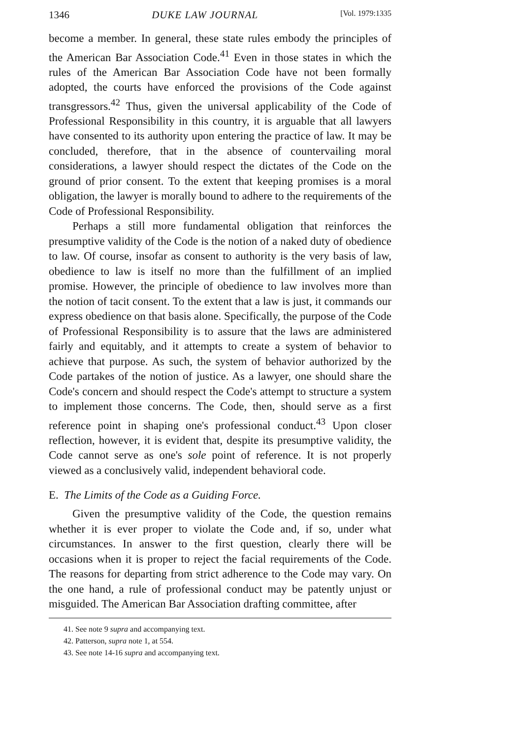1346 DUKE LAW JOURNAL [Vol. 1979:1335
become a member. In general, these state rules embody the principles of the American Bar Association Code.<sup>41</sup> Even in those states in which the rules of the American Bar Association Code have not been formally adopted, the courts have enforced the provisions of the Code against transgressors.<sup>42</sup> Thus, given the universal applicability of the Code of Professional Responsibility in this country, it is arguable that all lawyers have consented to its authority upon entering the practice of law. It may be concluded, therefore, that in the absence of countervailing moral considerations, a lawyer should respect the dictates of the Code on the ground of prior consent. To the extent that keeping promises is a moral obligation, the lawyer is morally bound to adhere to the requirements of the Code of Professional Responsibility.
Perhaps a still more fundamental obligation that reinforces the presumptive validity of the Code is the notion of a naked duty of obedience to law. Of course, insofar as consent to authority is the very basis of law, obedience to law is itself no more than the fulfillment of an implied promise. However, the principle of obedience to law involves more than the notion of tacit consent. To the extent that a law is just, it commands our express obedience on that basis alone. Specifically, the purpose of the Code of Professional Responsibility is to assure that the laws are administered fairly and equitably, and it attempts to create a system of behavior to achieve that purpose. As such, the system of behavior authorized by the Code partakes of the notion of justice. As a lawyer, one should share the Code's concern and should respect the Code's attempt to structure a system to implement those concerns. The Code, then, should serve as a first reference point in shaping one's professional conduct.<sup>43</sup> Upon closer reflection, however, it is evident that, despite its presumptive validity, the Code cannot serve as one's sole point of reference. It is not properly viewed as a conclusively valid, independent behavioral code.
E. The Limits of the Code as a Guiding Force.
Given the presumptive validity of the Code, the question remains whether it is ever proper to violate the Code and, if so, under what circumstances. In answer to the first question, clearly there will be occasions when it is proper to reject the facial requirements of the Code. The reasons for departing from strict adherence to the Code may vary. On the one hand, a rule of professional conduct may be patently unjust or misguided. The American Bar Association drafting committee, after
41. See note 9 supra and accompanying text.
42. Patterson, supra note 1, at 554.
43. See note 14-16 supra and accompanying text.